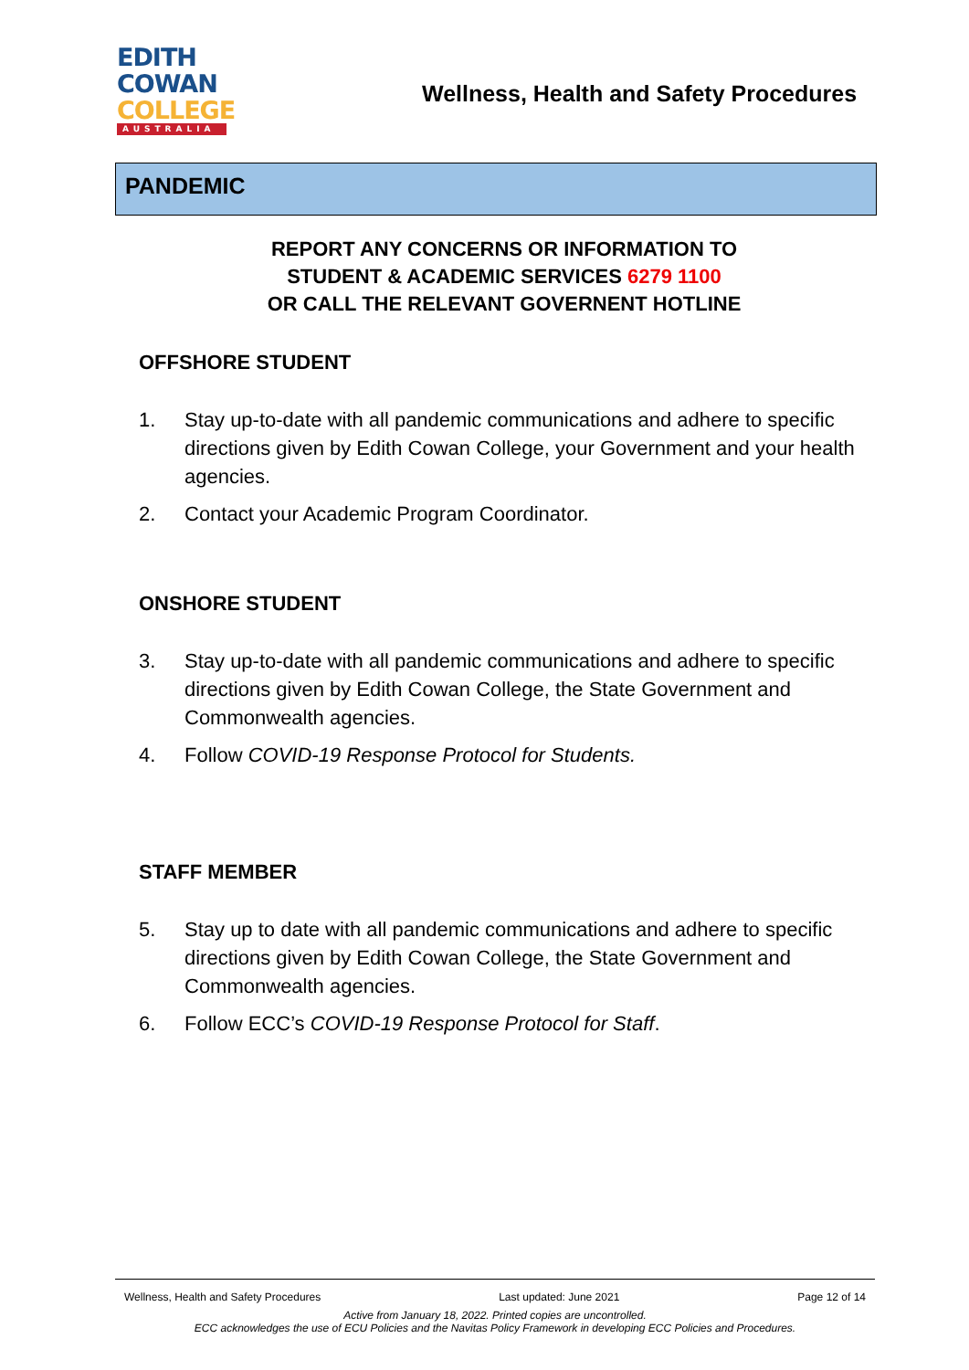EDITH
COWAN
COLLEGE
AUSTRALIA
Wellness, Health and Safety Procedures
PANDEMIC
REPORT ANY CONCERNS OR INFORMATION TO
STUDENT & ACADEMIC SERVICES 6279 1100
OR CALL THE RELEVANT GOVERNENT HOTLINE
OFFSHORE STUDENT
1. Stay up-to-date with all pandemic communications and adhere to specific directions given by Edith Cowan College, your Government and your health agencies.
2. Contact your Academic Program Coordinator.
ONSHORE STUDENT
3. Stay up-to-date with all pandemic communications and adhere to specific directions given by Edith Cowan College, the State Government and Commonwealth agencies.
4. Follow COVID-19 Response Protocol for Students.
STAFF MEMBER
5. Stay up to date with all pandemic communications and adhere to specific directions given by Edith Cowan College, the State Government and Commonwealth agencies.
6. Follow ECC’s COVID-19 Response Protocol for Staff.
Wellness, Health and Safety Procedures Last updated: June 2021 Page 12 of 14
Active from January 18, 2022. Printed copies are uncontrolled.
ECC acknowledges the use of ECU Policies and the Navitas Policy Framework in developing ECC Policies and Procedures.